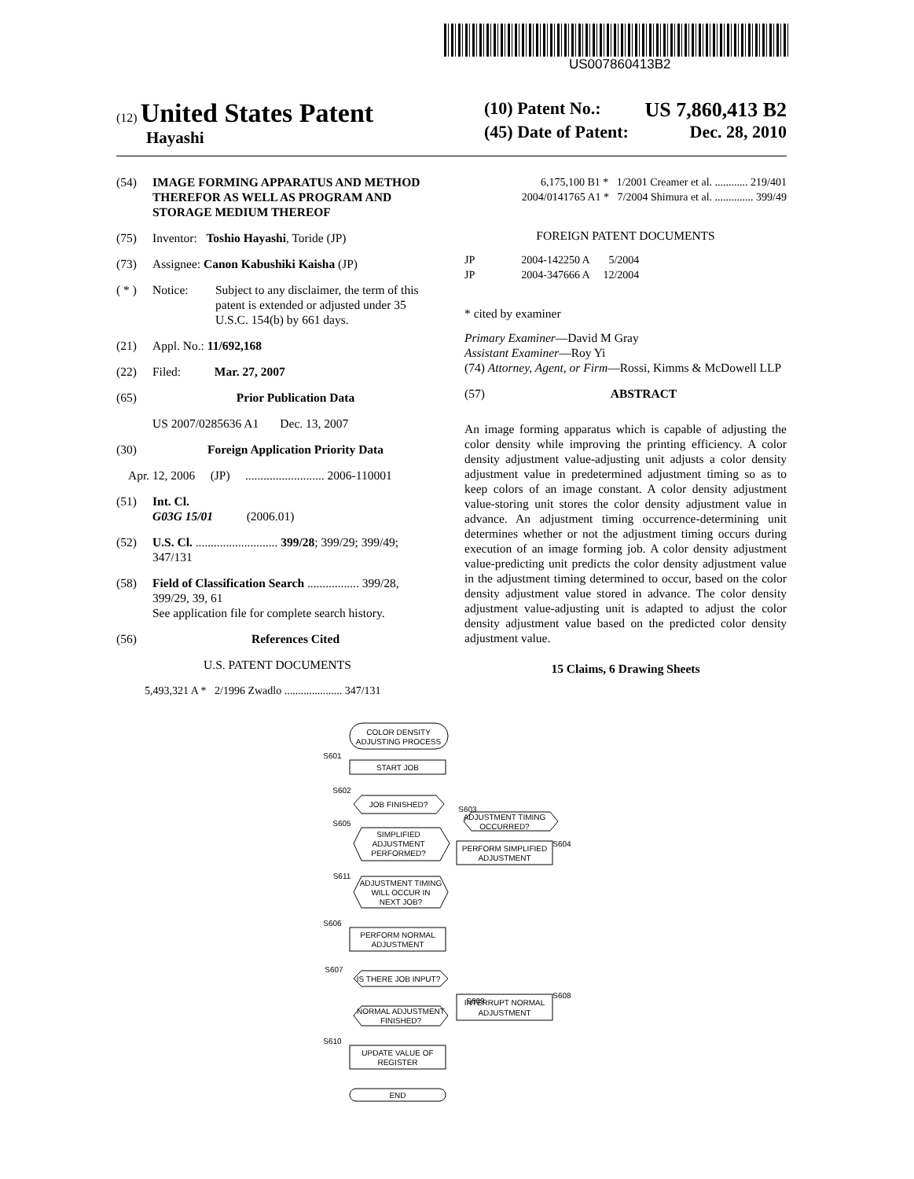US007860413B2
(12) United States Patent
Hayashi
(10) Patent No.: US 7,860,413 B2
(45) Date of Patent: Dec. 28, 2010
(54) IMAGE FORMING APPARATUS AND METHOD THEREFOR AS WELL AS PROGRAM AND STORAGE MEDIUM THEREOF
(75) Inventor: Toshio Hayashi, Toride (JP)
(73) Assignee: Canon Kabushiki Kaisha (JP)
( * ) Notice: Subject to any disclaimer, the term of this patent is extended or adjusted under 35 U.S.C. 154(b) by 661 days.
(21) Appl. No.: 11/692,168
(22) Filed: Mar. 27, 2007
(65) Prior Publication Data
US 2007/0285636 A1 Dec. 13, 2007
(30) Foreign Application Priority Data
Apr. 12, 2006 (JP) .......................... 2006-110001
(51) Int. Cl.
G03G 15/01 (2006.01)
(52) U.S. Cl. ........................... 399/28; 399/29; 399/49; 347/131
(58) Field of Classification Search ................. 399/28, 399/29, 39, 61
See application file for complete search history.
(56) References Cited
U.S. PATENT DOCUMENTS
5,493,321 A * 2/1996 Zwadlo ..................... 347/131
6,175,100 B1 * 1/2001 Creamer et al. ............ 219/401
2004/0141765 A1 * 7/2004 Shimura et al. .............. 399/49
FOREIGN PATENT DOCUMENTS
JP 2004-142250 A 5/2004
JP 2004-347666 A 12/2004
* cited by examiner
Primary Examiner—David M Gray
Assistant Examiner—Roy Yi
(74) Attorney, Agent, or Firm—Rossi, Kimms & McDowell LLP
(57) ABSTRACT
An image forming apparatus which is capable of adjusting the color density while improving the printing efficiency. A color density adjustment value-adjusting unit adjusts a color density adjustment value in predetermined adjustment timing so as to keep colors of an image constant. A color density adjustment value-storing unit stores the color density adjustment value in advance. An adjustment timing occurrence-determining unit determines whether or not the adjustment timing occurs during execution of an image forming job. A color density adjustment value-predicting unit predicts the color density adjustment value in the adjustment timing determined to occur, based on the color density adjustment value stored in advance. The color density adjustment value-adjusting unit is adapted to adjust the color density adjustment value based on the predicted color density adjustment value.
15 Claims, 6 Drawing Sheets
COLOR DENSITY
ADJUSTING PROCESS
START JOB
JOB FINISHED?
SIMPLIFIED
ADJUSTMENT
PERFORMED?
ADJUSTMENT TIMING
OCCURRED?
PERFORM SIMPLIFIED
ADJUSTMENT
ADJUSTMENT TIMING
WILL OCCUR IN
NEXT JOB?
PERFORM NORMAL
ADJUSTMENT
IS THERE JOB INPUT?
NORMAL ADJUSTMENT
FINISHED?
INTERRUPT NORMAL
ADJUSTMENT
UPDATE VALUE OF
REGISTER
END
S601
S602
S605
S603
S604
S611
S606
S607
S608
S609
S610